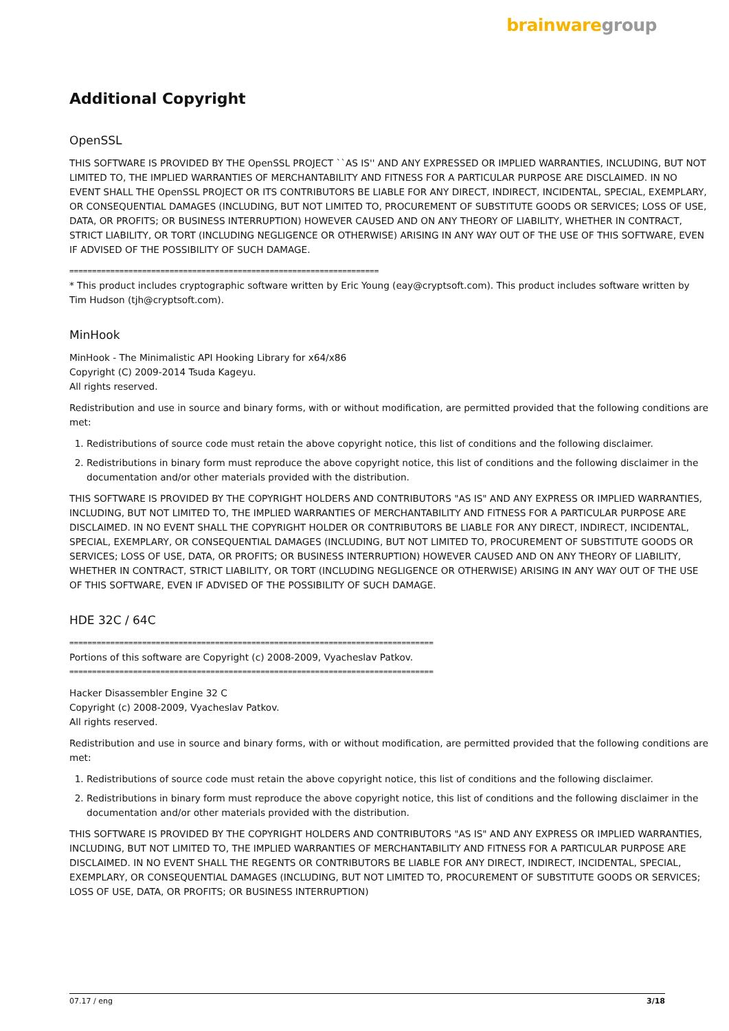brainwaregroup
Additional Copyright
OpenSSL
THIS SOFTWARE IS PROVIDED BY THE OpenSSL PROJECT ``AS IS'' AND ANY EXPRESSED OR IMPLIED WARRANTIES, INCLUDING, BUT NOT LIMITED TO, THE IMPLIED WARRANTIES OF MERCHANTABILITY AND FITNESS FOR A PARTICULAR PURPOSE ARE DISCLAIMED. IN NO EVENT SHALL THE OpenSSL PROJECT OR ITS CONTRIBUTORS BE LIABLE FOR ANY DIRECT, INDIRECT, INCIDENTAL, SPECIAL, EXEMPLARY, OR CONSEQUENTIAL DAMAGES (INCLUDING, BUT NOT LIMITED TO, PROCUREMENT OF SUBSTITUTE GOODS OR SERVICES; LOSS OF USE, DATA, OR PROFITS; OR BUSINESS INTERRUPTION) HOWEVER CAUSED AND ON ANY THEORY OF LIABILITY, WHETHER IN CONTRACT, STRICT LIABILITY, OR TORT (INCLUDING NEGLIGENCE OR OTHERWISE) ARISING IN ANY WAY OUT OF THE USE OF THIS SOFTWARE, EVEN IF ADVISED OF THE POSSIBILITY OF SUCH DAMAGE.
====================================================================
* This product includes cryptographic software written by Eric Young (eay@cryptsoft.com). This product includes software written by Tim Hudson (tjh@cryptsoft.com).
MinHook
MinHook - The Minimalistic API Hooking Library for x64/x86
Copyright (C) 2009-2014 Tsuda Kageyu.
All rights reserved.
Redistribution and use in source and binary forms, with or without modification, are permitted provided that the following conditions are met:
1. Redistributions of source code must retain the above copyright notice, this list of conditions and the following disclaimer.
2. Redistributions in binary form must reproduce the above copyright notice, this list of conditions and the following disclaimer in the documentation and/or other materials provided with the distribution.
THIS SOFTWARE IS PROVIDED BY THE COPYRIGHT HOLDERS AND CONTRIBUTORS "AS IS" AND ANY EXPRESS OR IMPLIED WARRANTIES, INCLUDING, BUT NOT LIMITED TO, THE IMPLIED WARRANTIES OF MERCHANTABILITY AND FITNESS FOR A PARTICULAR PURPOSE ARE DISCLAIMED. IN NO EVENT SHALL THE COPYRIGHT HOLDER OR CONTRIBUTORS BE LIABLE FOR ANY DIRECT, INDIRECT, INCIDENTAL, SPECIAL, EXEMPLARY, OR CONSEQUENTIAL DAMAGES (INCLUDING, BUT NOT LIMITED TO, PROCUREMENT OF SUBSTITUTE GOODS OR SERVICES; LOSS OF USE, DATA, OR PROFITS; OR BUSINESS INTERRUPTION) HOWEVER CAUSED AND ON ANY THEORY OF LIABILITY, WHETHER IN CONTRACT, STRICT LIABILITY, OR TORT (INCLUDING NEGLIGENCE OR OTHERWISE) ARISING IN ANY WAY OUT OF THE USE OF THIS SOFTWARE, EVEN IF ADVISED OF THE POSSIBILITY OF SUCH DAMAGE.
HDE 32C / 64C
================================================================================
Portions of this software are Copyright (c) 2008-2009, Vyacheslav Patkov.
================================================================================
Hacker Disassembler Engine 32 C
Copyright (c) 2008-2009, Vyacheslav Patkov.
All rights reserved.
Redistribution and use in source and binary forms, with or without modification, are permitted provided that the following conditions are met:
1. Redistributions of source code must retain the above copyright notice, this list of conditions and the following disclaimer.
2. Redistributions in binary form must reproduce the above copyright notice, this list of conditions and the following disclaimer in the documentation and/or other materials provided with the distribution.
THIS SOFTWARE IS PROVIDED BY THE COPYRIGHT HOLDERS AND CONTRIBUTORS "AS IS" AND ANY EXPRESS OR IMPLIED WARRANTIES, INCLUDING, BUT NOT LIMITED TO, THE IMPLIED WARRANTIES OF MERCHANTABILITY AND FITNESS FOR A PARTICULAR PURPOSE ARE DISCLAIMED. IN NO EVENT SHALL THE REGENTS OR CONTRIBUTORS BE LIABLE FOR ANY DIRECT, INDIRECT, INCIDENTAL, SPECIAL, EXEMPLARY, OR CONSEQUENTIAL DAMAGES (INCLUDING, BUT NOT LIMITED TO, PROCUREMENT OF SUBSTITUTE GOODS OR SERVICES; LOSS OF USE, DATA, OR PROFITS; OR BUSINESS INTERRUPTION)
07.17 / eng 3/18